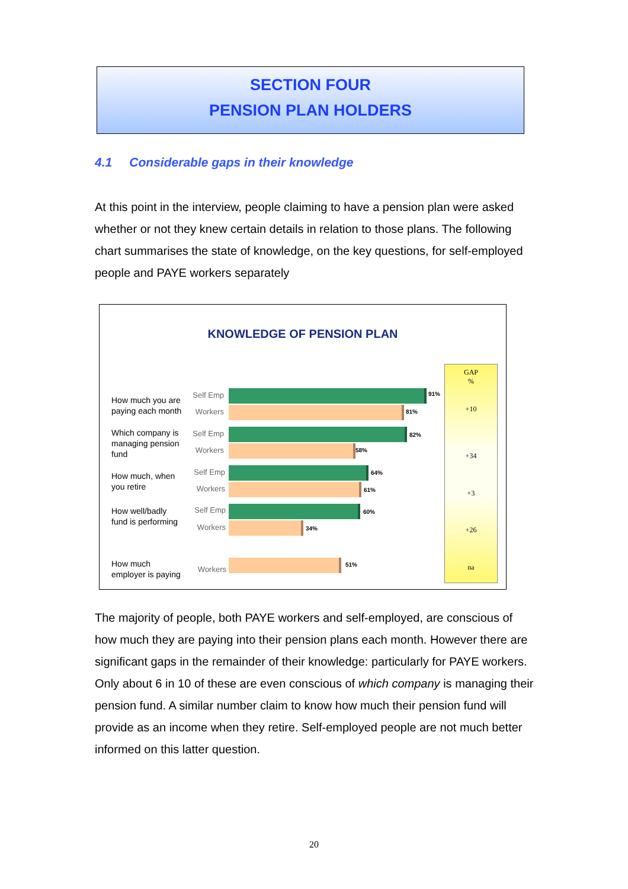SECTION FOUR
PENSION PLAN HOLDERS
4.1 Considerable gaps in their knowledge
At this point in the interview, people claiming to have a pension plan were asked whether or not they knew certain details in relation to those plans. The following chart summarises the state of knowledge, on the key questions, for self-employed people and PAYE workers separately
KNOWLEDGE OF PENSION PLAN
How much you are
paying each month
Self Emp 91%
Workers 81%
Which company is
managing pension
fund
Self Emp 82%
Workers 58%
How much, when
you retire
Self Emp 64%
Workers 61%
How well/badly
fund is performing
Self Emp 60%
Workers 34%
How much
employer is paying
Workers
51%
GAP
%
+10
+34
+3
+26
na
The majority of people, both PAYE workers and self-employed, are conscious of how much they are paying into their pension plans each month. However there are significant gaps in the remainder of their knowledge: particularly for PAYE workers. Only about 6 in 10 of these are even conscious of which company is managing their pension fund. A similar number claim to know how much their pension fund will provide as an income when they retire. Self-employed people are not much better informed on this latter question.
20